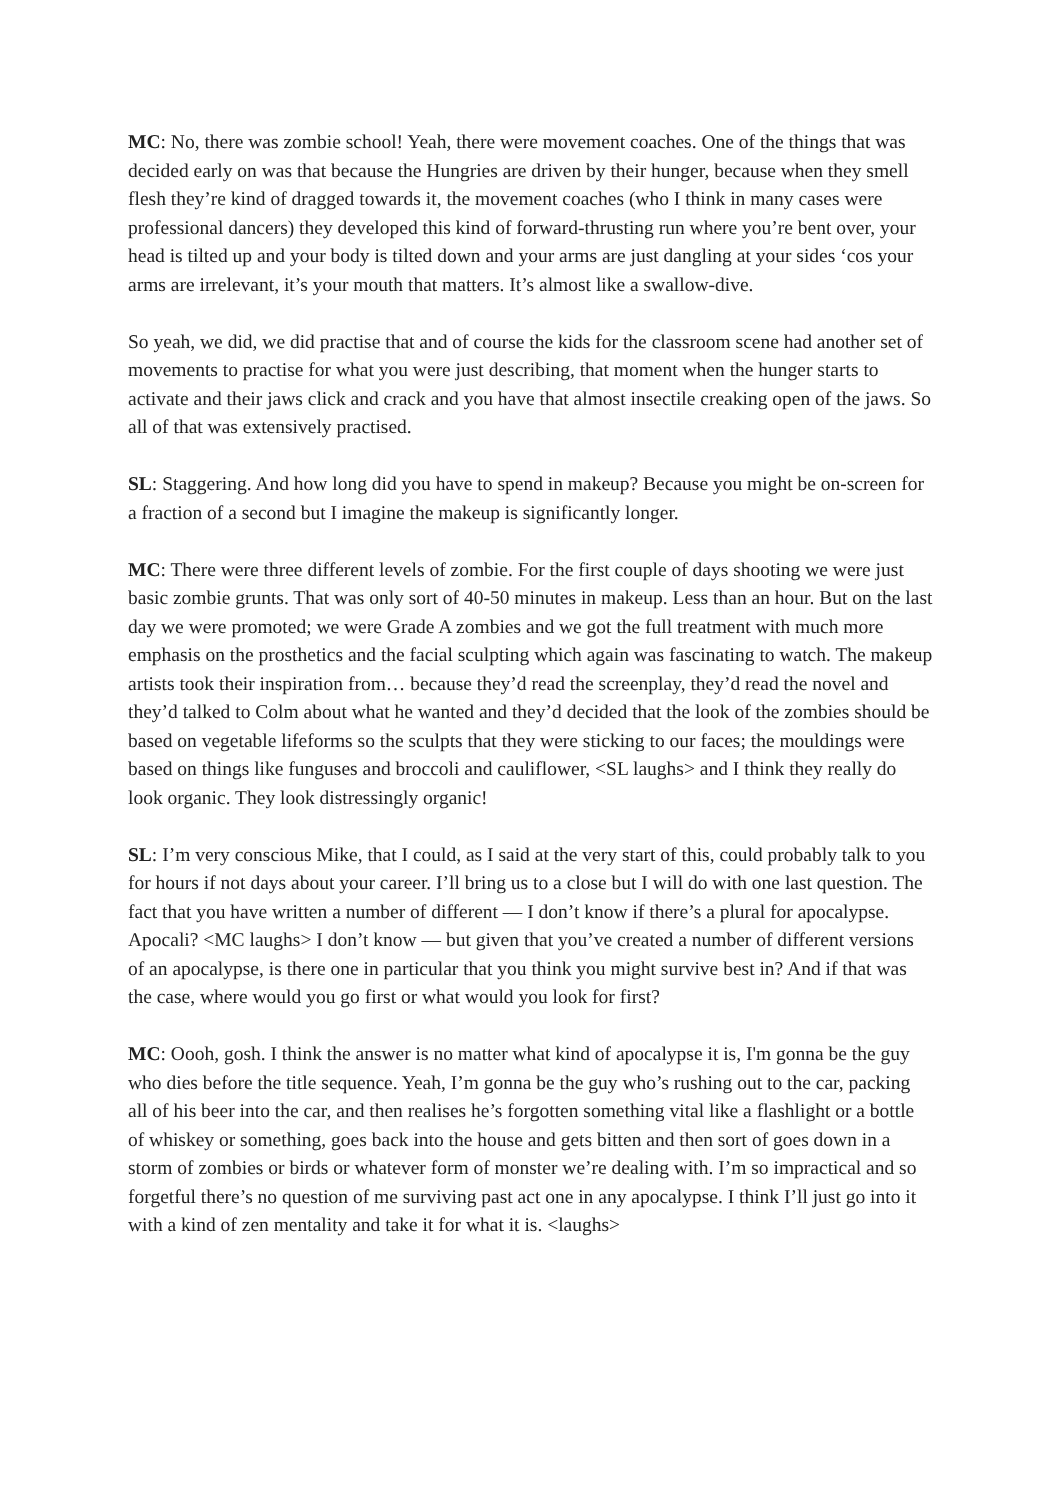MC: No, there was zombie school! Yeah, there were movement coaches. One of the things that was decided early on was that because the Hungries are driven by their hunger, because when they smell flesh they’re kind of dragged towards it, the movement coaches (who I think in many cases were professional dancers) they developed this kind of forward-thrusting run where you’re bent over, your head is tilted up and your body is tilted down and your arms are just dangling at your sides ‘cos your arms are irrelevant, it’s your mouth that matters. It’s almost like a swallow-dive.
So yeah, we did, we did practise that and of course the kids for the classroom scene had another set of movements to practise for what you were just describing, that moment when the hunger starts to activate and their jaws click and crack and you have that almost insectile creaking open of the jaws. So all of that was extensively practised.
SL: Staggering. And how long did you have to spend in makeup? Because you might be on-screen for a fraction of a second but I imagine the makeup is significantly longer.
MC: There were three different levels of zombie. For the first couple of days shooting we were just basic zombie grunts. That was only sort of 40-50 minutes in makeup. Less than an hour. But on the last day we were promoted; we were Grade A zombies and we got the full treatment with much more emphasis on the prosthetics and the facial sculpting which again was fascinating to watch. The makeup artists took their inspiration from… because they’d read the screenplay, they’d read the novel and they’d talked to Colm about what he wanted and they’d decided that the look of the zombies should be based on vegetable lifeforms so the sculpts that they were sticking to our faces; the mouldings were based on things like funguses and broccoli and cauliflower, <SL laughs> and I think they really do look organic. They look distressingly organic!
SL: I’m very conscious Mike, that I could, as I said at the very start of this, could probably talk to you for hours if not days about your career. I’ll bring us to a close but I will do with one last question. The fact that you have written a number of different — I don’t know if there’s a plural for apocalypse. Apocali? <MC laughs> I don’t know — but given that you’ve created a number of different versions of an apocalypse, is there one in particular that you think you might survive best in? And if that was the case, where would you go first or what would you look for first?
MC: Oooh, gosh. I think the answer is no matter what kind of apocalypse it is, I'm gonna be the guy who dies before the title sequence. Yeah, I’m gonna be the guy who’s rushing out to the car, packing all of his beer into the car, and then realises he’s forgotten something vital like a flashlight or a bottle of whiskey or something, goes back into the house and gets bitten and then sort of goes down in a storm of zombies or birds or whatever form of monster we’re dealing with. I’m so impractical and so forgetful there’s no question of me surviving past act one in any apocalypse. I think I’ll just go into it with a kind of zen mentality and take it for what it is. <laughs>